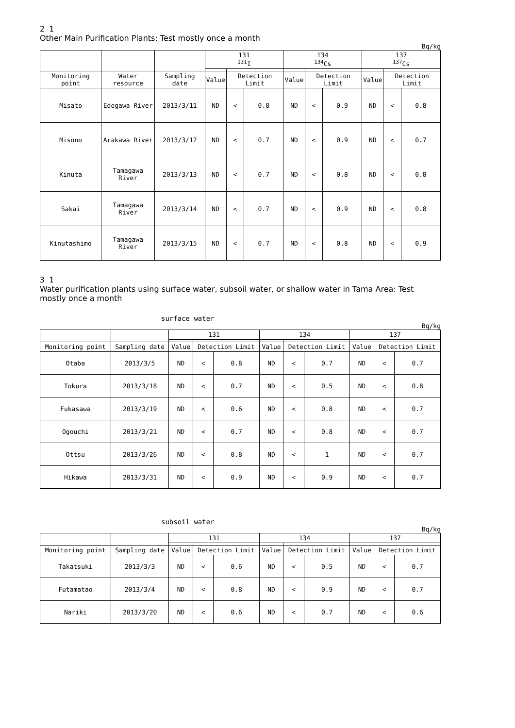2 1
Other Main Purification Plants: Test mostly once a month
Bq/kg
| | | | 131 <sup>131</sup>I | | | 134 <sup>134</sup>Cs | | | 137 <sup>137</sup>Cs | | |
| --- | --- | --- | --- | --- | --- | --- | --- | --- | --- | --- | --- |
| Monitoring point | Water resource | Sampling date | Value | Detection Limit | | Value | Detection Limit | | Value | Detection Limit | |
| Misato | Edogawa River | 2013/3/11 | ND | < | 0.8 | ND | < | 0.9 | ND | < | 0.8 |
| Misono | Arakawa River | 2013/3/12 | ND | < | 0.7 | ND | < | 0.9 | ND | < | 0.7 |
| Kinuta | Tamagawa River | 2013/3/13 | ND | < | 0.7 | ND | < | 0.8 | ND | < | 0.8 |
| Sakai | Tamagawa River | 2013/3/14 | ND | < | 0.7 | ND | < | 0.9 | ND | < | 0.8 |
| Kinutashimo | Tamagawa River | 2013/3/15 | ND | < | 0.7 | ND | < | 0.8 | ND | < | 0.9 |
3 1
Water purification plants using surface water, subsoil water, or shallow water in Tama Area: Test mostly once a month
surface water
Bq/kg
| | | 131 | | | 134 | | | 137 | | |
| --- | --- | --- | --- | --- | --- | --- | --- | --- | --- | --- |
| Monitoring point | Sampling date | Value | Detection Limit | | Value | Detection Limit | | Value | Detection Limit | |
| Otaba | 2013/3/5 | ND | < | 0.8 | ND | < | 0.7 | ND | < | 0.7 |
| Tokura | 2013/3/18 | ND | < | 0.7 | ND | < | 0.5 | ND | < | 0.8 |
| Fukasawa | 2013/3/19 | ND | < | 0.6 | ND | < | 0.8 | ND | < | 0.7 |
| Ogouchi | 2013/3/21 | ND | < | 0.7 | ND | < | 0.8 | ND | < | 0.7 |
| Ottsu | 2013/3/26 | ND | < | 0.8 | ND | < | 1 | ND | < | 0.7 |
| Hikawa | 2013/3/31 | ND | < | 0.9 | ND | < | 0.9 | ND | < | 0.7 |
subsoil water
Bq/kg
| | | 131 | | | 134 | | | 137 | | |
| --- | --- | --- | --- | --- | --- | --- | --- | --- | --- | --- |
| Monitoring point | Sampling date | Value | Detection Limit | | Value | Detection Limit | | Value | Detection Limit | |
| Takatsuki | 2013/3/3 | ND | < | 0.6 | ND | < | 0.5 | ND | < | 0.7 |
| Futamatao | 2013/3/4 | ND | < | 0.8 | ND | < | 0.9 | ND | < | 0.7 |
| Nariki | 2013/3/20 | ND | < | 0.6 | ND | < | 0.7 | ND | < | 0.6 |